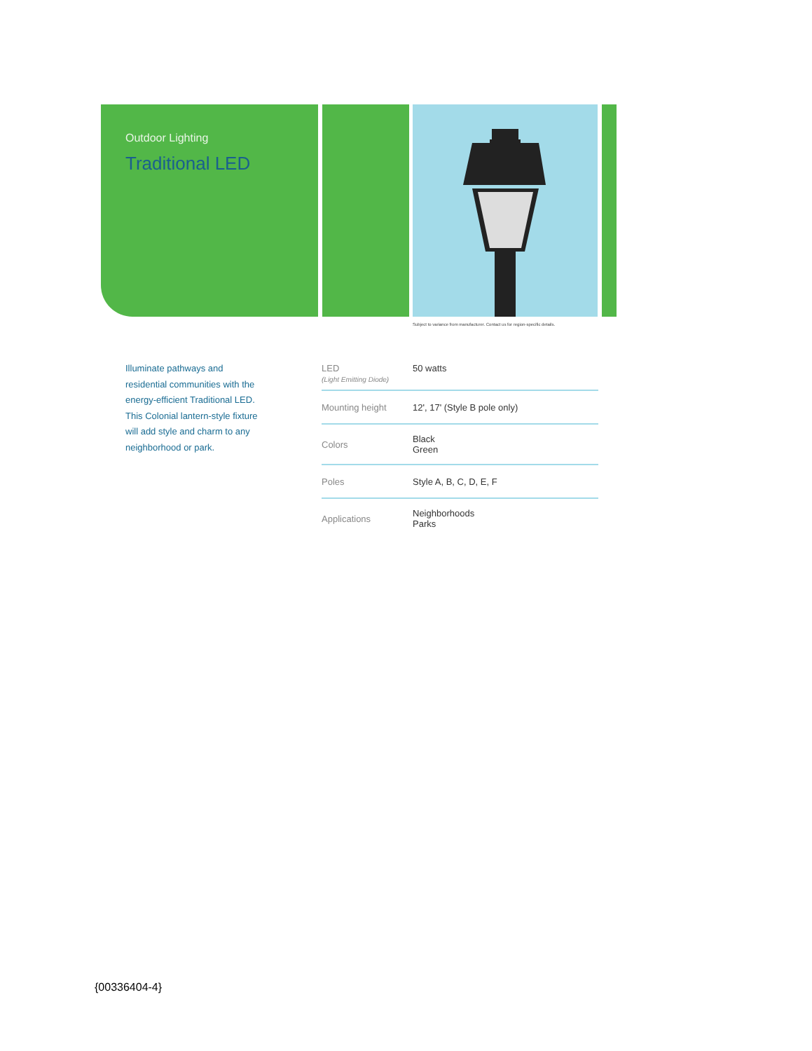Outdoor Lighting
Traditional LED
Subject to variance from manufacturer. Contact us for region-specific details.
Illuminate pathways and residential communities with the energy-efficient Traditional LED. This Colonial lantern-style fixture will add style and charm to any neighborhood or park.
| LED (Light Emitting Diode) | 50 watts |
| Mounting height | 12', 17' (Style B pole only) |
| Colors | Black Green |
| Poles | Style A, B, C, D, E, F |
| Applications | Neighborhoods Parks |
{00336404-4}